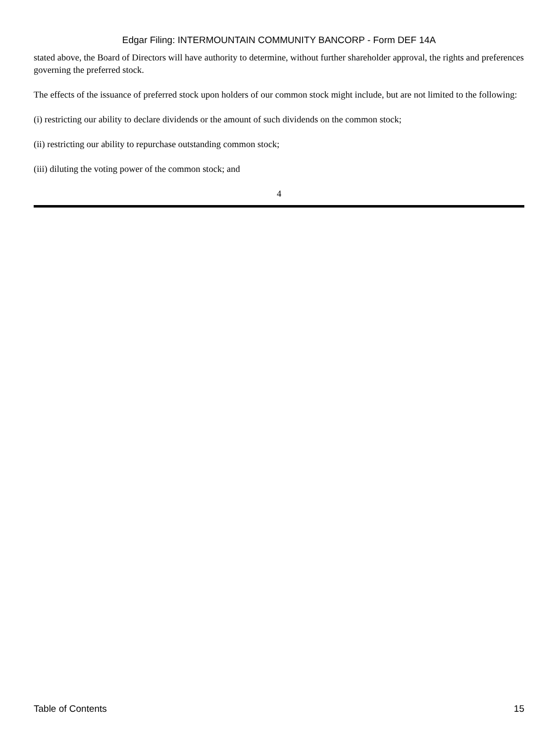Edgar Filing: INTERMOUNTAIN COMMUNITY BANCORP - Form DEF 14A
stated above, the Board of Directors will have authority to determine, without further shareholder approval, the rights and preferences governing the preferred stock.
The effects of the issuance of preferred stock upon holders of our common stock might include, but are not limited to the following:
(i) restricting our ability to declare dividends or the amount of such dividends on the common stock;
(ii) restricting our ability to repurchase outstanding common stock;
(iii) diluting the voting power of the common stock; and
4
Table of Contents 15